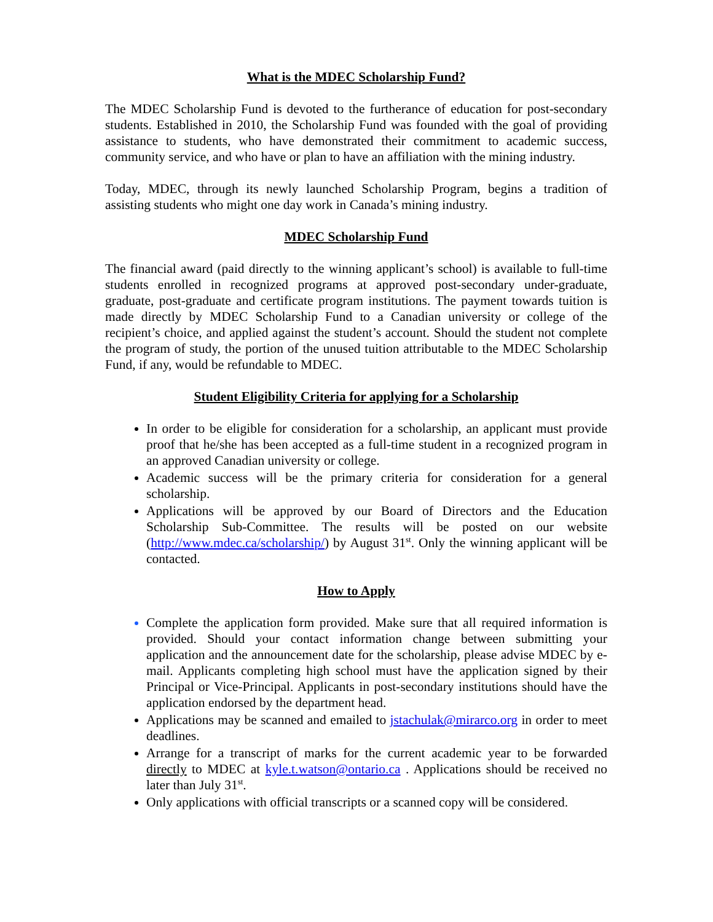What is the MDEC Scholarship Fund?
The MDEC Scholarship Fund is devoted to the furtherance of education for post-secondary students. Established in 2010, the Scholarship Fund was founded with the goal of providing assistance to students, who have demonstrated their commitment to academic success, community service, and who have or plan to have an affiliation with the mining industry.
Today, MDEC, through its newly launched Scholarship Program, begins a tradition of assisting students who might one day work in Canada’s mining industry.
MDEC Scholarship Fund
The financial award (paid directly to the winning applicant’s school) is available to full-time students enrolled in recognized programs at approved post-secondary under-graduate, graduate, post-graduate and certificate program institutions. The payment towards tuition is made directly by MDEC Scholarship Fund to a Canadian university or college of the recipient’s choice, and applied against the student’s account. Should the student not complete the program of study, the portion of the unused tuition attributable to the MDEC Scholarship Fund, if any, would be refundable to MDEC.
Student Eligibility Criteria for applying for a Scholarship
In order to be eligible for consideration for a scholarship, an applicant must provide proof that he/she has been accepted as a full-time student in a recognized program in an approved Canadian university or college.
Academic success will be the primary criteria for consideration for a general scholarship.
Applications will be approved by our Board of Directors and the Education Scholarship Sub-Committee. The results will be posted on our website (http://www.mdec.ca/scholarship/) by August 31<sup>st</sup>. Only the winning applicant will be contacted.
How to Apply
Complete the application form provided. Make sure that all required information is provided. Should your contact information change between submitting your application and the announcement date for the scholarship, please advise MDEC by e-mail. Applicants completing high school must have the application signed by their Principal or Vice-Principal. Applicants in post-secondary institutions should have the application endorsed by the department head.
Applications may be scanned and emailed to jstachulak@mirarco.org in order to meet deadlines.
Arrange for a transcript of marks for the current academic year to be forwarded directly to MDEC at kyle.t.watson@ontario.ca . Applications should be received no later than July 31<sup>st</sup>.
Only applications with official transcripts or a scanned copy will be considered.